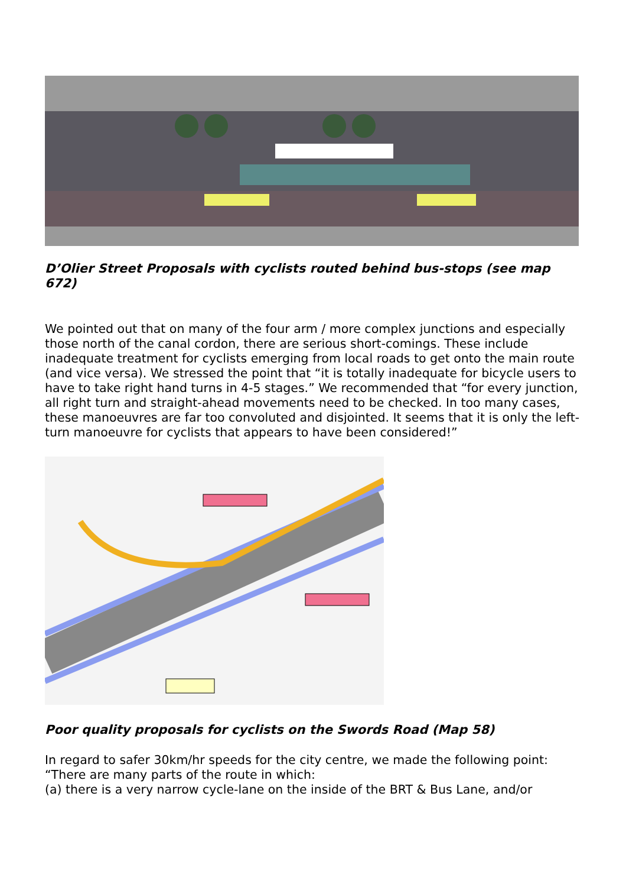D’Olier Street Proposals with cyclists routed behind bus-stops (see map 672)
We pointed out that on many of the four arm / more complex junctions and especially those north of the canal cordon, there are serious short-comings. These include inadequate treatment for cyclists emerging from local roads to get onto the main route (and vice versa). We stressed the point that “it is totally inadequate for bicycle users to have to take right hand turns in 4-5 stages.” We recommended that “for every junction, all right turn and straight-ahead movements need to be checked. In too many cases, these manoeuvres are far too convoluted and disjointed. It seems that it is only the left-turn manoeuvre for cyclists that appears to have been considered!”
Poor quality proposals for cyclists on the Swords Road (Map 58)
In regard to safer 30km/hr speeds for the city centre, we made the following point:
“There are many parts of the route in which:
(a) there is a very narrow cycle-lane on the inside of the BRT & Bus Lane, and/or